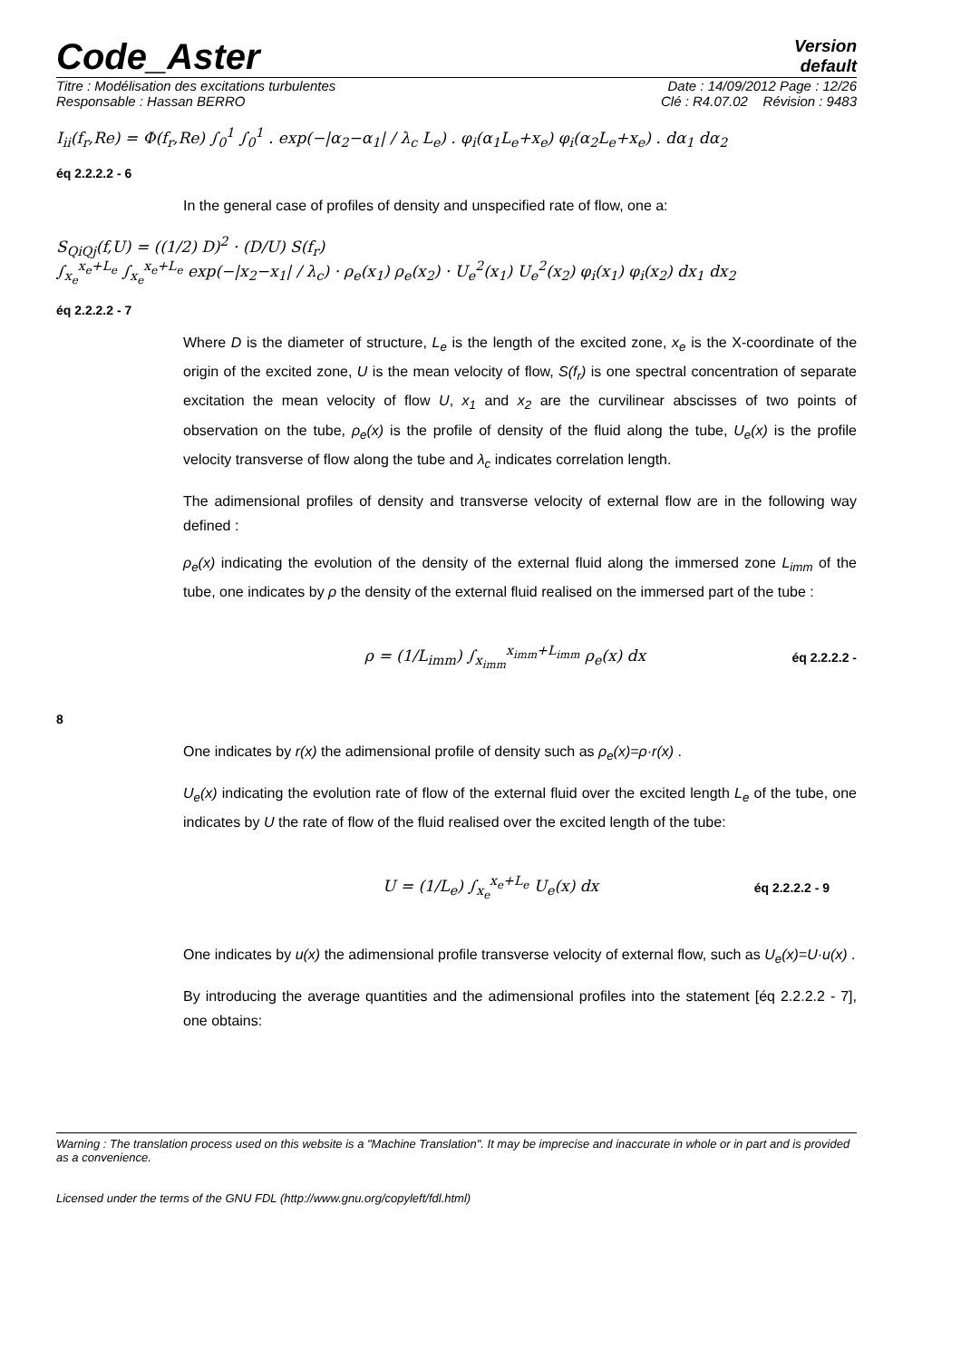Code_Aster
Version
default
Titre : Modélisation des excitations turbulentes Date : 14/09/2012 Page : 12/26
Responsable : Hassan BERRO Clé : R4.07.02 Révision : 9483
I<sub>ii</sub>(f<sub>r</sub>,Re) = Φ(f<sub>r</sub>,Re) ∫<sub>0</sub><sup>1</sup> ∫<sub>0</sub><sup>1</sup> . exp(−|α<sub>2</sub>−α<sub>1</sub>| / λ<sub>c</sub> L<sub>e</sub>) . φ<sub>i</sub>(α<sub>1</sub>L<sub>e</sub>+x<sub>e</sub>) φ<sub>i</sub>(α<sub>2</sub>L<sub>e</sub>+x<sub>e</sub>) . dα<sub>1</sub> dα<sub>2</sub>
éq 2.2.2.2 - 6
In the general case of profiles of density and unspecified rate of flow, one a:
S<sub>QiQj</sub>(f,U) = ((1/2) D)<sup>2</sup> · (D/U) S(f<sub>r</sub>)
∫<sub>x<sub>e</sub></sub><sup>x<sub>e</sub>+L<sub>e</sub></sup> ∫<sub>x<sub>e</sub></sub><sup>x<sub>e</sub>+L<sub>e</sub></sup> exp(−|x<sub>2</sub>−x<sub>1</sub>| / λ<sub>c</sub>) · ρ<sub>e</sub>(x<sub>1</sub>) ρ<sub>e</sub>(x<sub>2</sub>) · U<sub>e</sub><sup>2</sup>(x<sub>1</sub>) U<sub>e</sub><sup>2</sup>(x<sub>2</sub>) φ<sub>i</sub>(x<sub>1</sub>) φ<sub>i</sub>(x<sub>2</sub>) dx<sub>1</sub> dx<sub>2</sub>
éq 2.2.2.2 - 7
Where D is the diameter of structure, L<sub>e</sub> is the length of the excited zone, x<sub>e</sub> is the X-coordinate of the origin of the excited zone, U is the mean velocity of flow, S(f<sub>r</sub>) is one spectral concentration of separate excitation the mean velocity of flow U, x<sub>1</sub> and x<sub>2</sub> are the curvilinear abscisses of two points of observation on the tube, ρ<sub>e</sub>(x) is the profile of density of the fluid along the tube, U<sub>e</sub>(x) is the profile velocity transverse of flow along the tube and λ<sub>c</sub> indicates correlation length.
The adimensional profiles of density and transverse velocity of external flow are in the following way defined :
ρ<sub>e</sub>(x) indicating the evolution of the density of the external fluid along the immersed zone L<sub>imm</sub> of the tube, one indicates by ρ the density of the external fluid realised on the immersed part of the tube :
ρ = (1/L<sub>imm</sub>) ∫<sub>x<sub>imm</sub></sub><sup>x<sub>imm</sub>+L<sub>imm</sub></sup> ρ<sub>e</sub>(x) dx éq 2.2.2.2 -
8
One indicates by r(x) the adimensional profile of density such as ρ<sub>e</sub>(x)=ρ·r(x) .
U<sub>e</sub>(x) indicating the evolution rate of flow of the external fluid over the excited length L<sub>e</sub> of the tube, one indicates by U the rate of flow of the fluid realised over the excited length of the tube:
U = (1/L<sub>e</sub>) ∫<sub>x<sub>e</sub></sub><sup>x<sub>e</sub>+L<sub>e</sub></sup> U<sub>e</sub>(x) dx éq 2.2.2.2 - 9
One indicates by u(x) the adimensional profile transverse velocity of external flow, such as U<sub>e</sub>(x)=U·u(x) .
By introducing the average quantities and the adimensional profiles into the statement [éq 2.2.2.2 - 7], one obtains:
Warning : The translation process used on this website is a "Machine Translation". It may be imprecise and inaccurate in whole or in part and is provided as a convenience.
Licensed under the terms of the GNU FDL (http://www.gnu.org/copyleft/fdl.html)